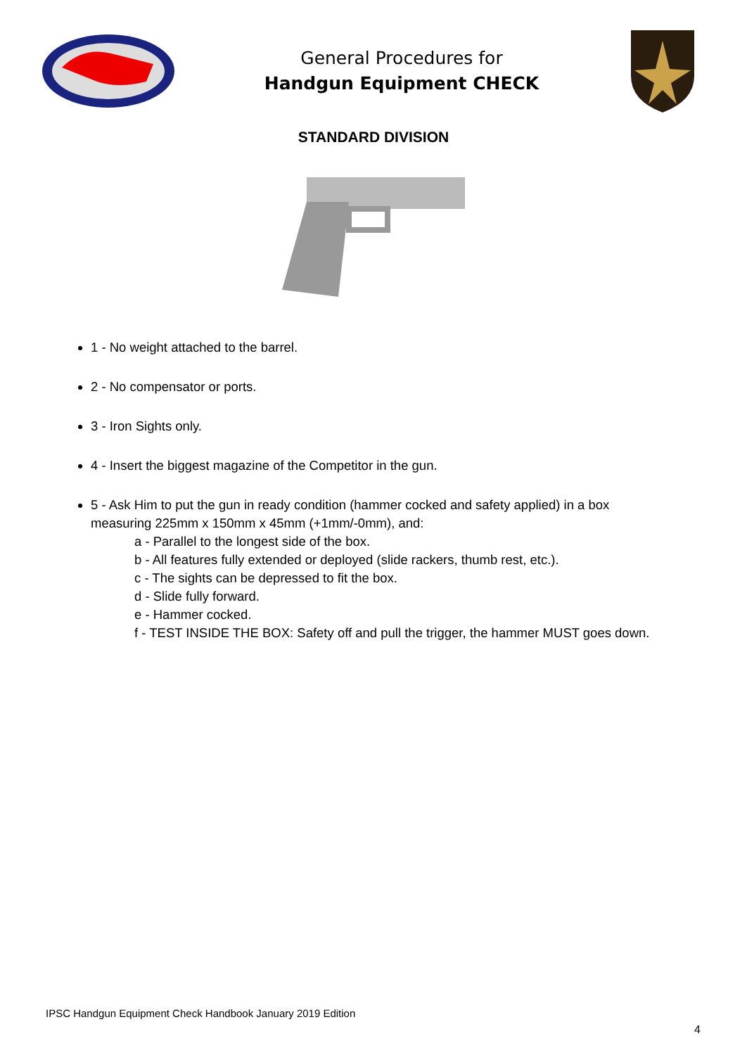General Procedures for
Handgun Equipment CHECK
STANDARD DIVISION
1 - No weight attached to the barrel.
2 - No compensator or ports.
3 - Iron Sights only.
4 - Insert the biggest magazine of the Competitor in the gun.
5 - Ask Him to put the gun in ready condition (hammer cocked and safety applied) in a box measuring 225mm x 150mm x 45mm (+1mm/-0mm), and:
a - Parallel to the longest side of the box.
b - All features fully extended or deployed (slide rackers, thumb rest, etc.).
c - The sights can be depressed to fit the box.
d - Slide fully forward.
e - Hammer cocked.
f - TEST INSIDE THE BOX: Safety off and pull the trigger, the hammer MUST goes down.
IPSC Handgun Equipment Check Handbook January 2019 Edition
4